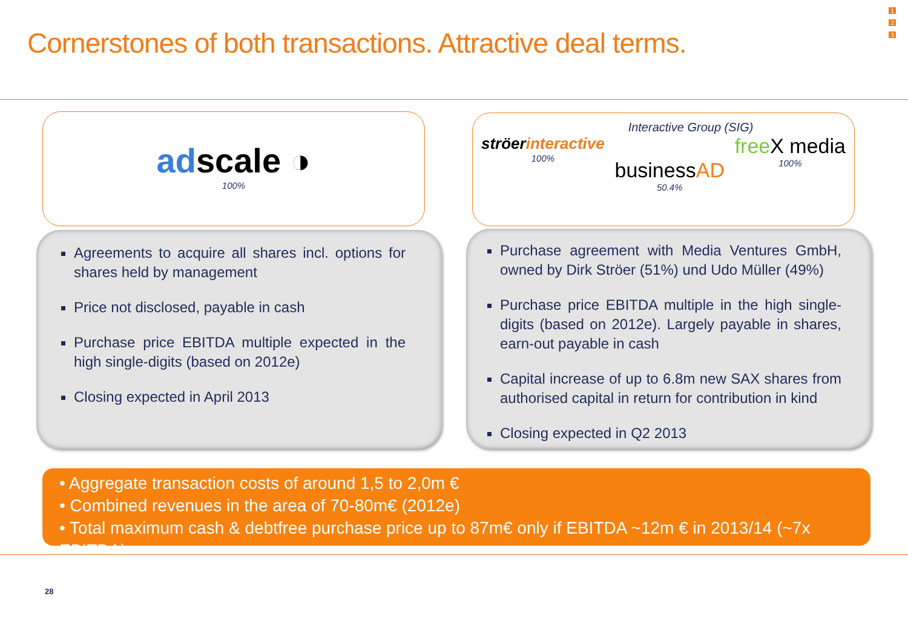Cornerstones of both transactions. Attractive deal terms.
1
2
3
adscale ◑
100%
Interactive Group (SIG)
ströerinteractive
100%
businessAD
50.4%
free X media
100%
Agreements to acquire all shares incl. options for shares held by management
Price not disclosed, payable in cash
Purchase price EBITDA multiple expected in the high single-digits (based on 2012e)
Closing expected in April 2013
Purchase agreement with Media Ventures GmbH, owned by Dirk Ströer (51%) und Udo Müller (49%)
Purchase price EBITDA multiple in the high single-digits (based on 2012e). Largely payable in shares, earn-out payable in cash
Capital increase of up to 6.8m new SAX shares from authorised capital in return for contribution in kind
Closing expected in Q2 2013
• Aggregate transaction costs of around 1,5 to 2,0m €
• Combined revenues in the area of 70-80m€ (2012e)
• Total maximum cash & debtfree purchase price up to 87m€ only if EBITDA ~12m € in 2013/14 (~7x EBITDA)
28